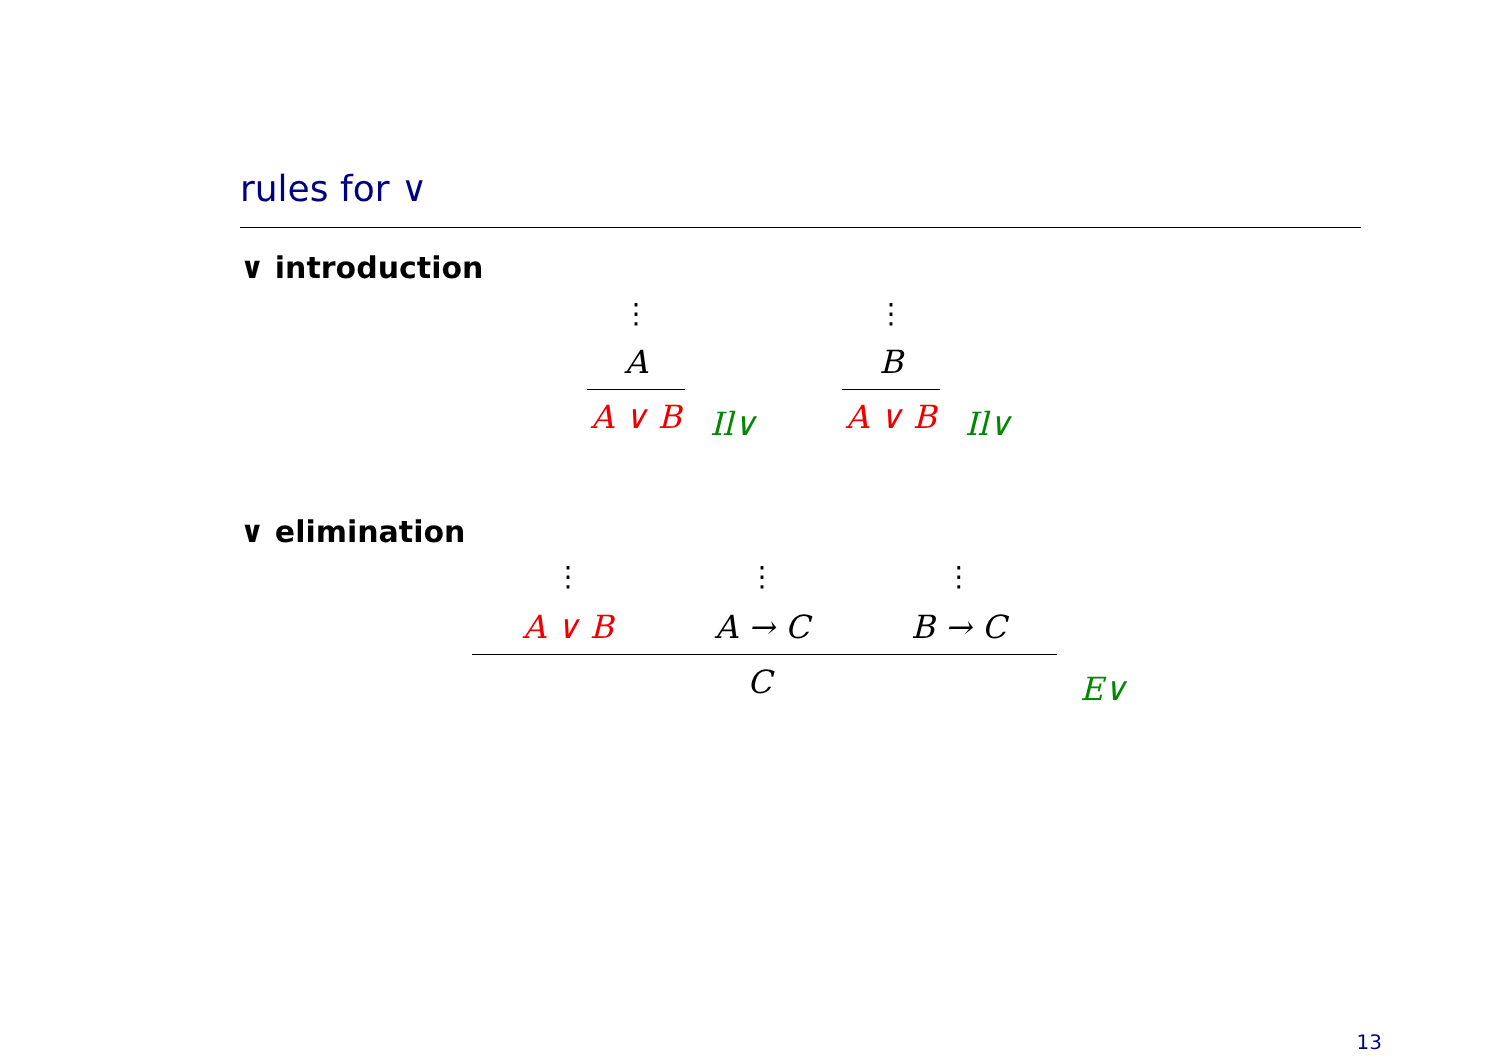rules for ∨
∨ introduction
⋮
A
A ∨ B
Il∨
⋮
B
A ∨ B
Il∨
∨ elimination
⋮
A ∨ B
⋮
A → C
⋮
B → C
C
E∨
13